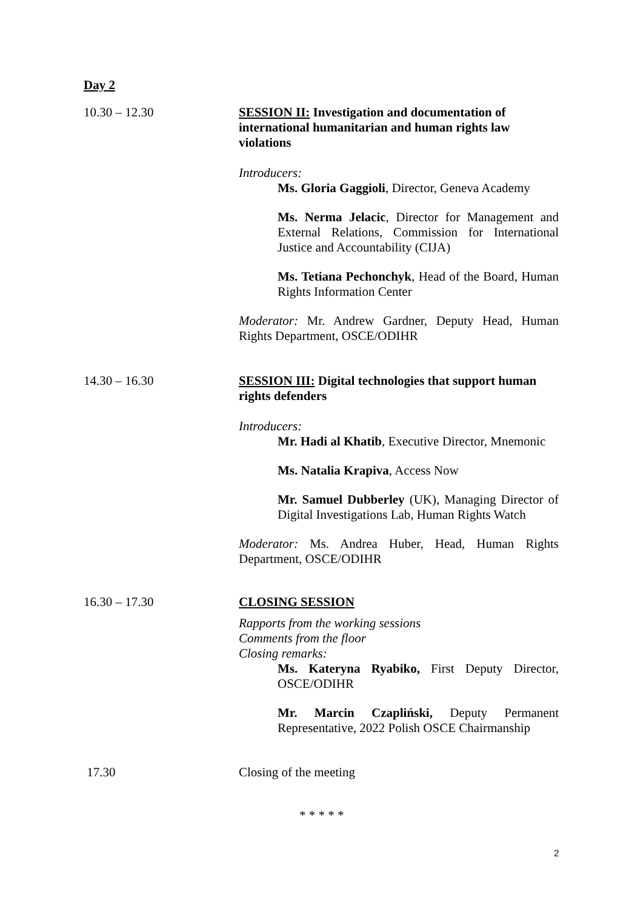Day 2
10.30 – 12.30 SESSION II: Investigation and documentation of international humanitarian and human rights law violations
Introducers:
Ms. Gloria Gaggioli, Director, Geneva Academy
Ms. Nerma Jelacic, Director for Management and External Relations, Commission for International Justice and Accountability (CIJA)
Ms. Tetiana Pechonchyk, Head of the Board, Human Rights Information Center
Moderator: Mr. Andrew Gardner, Deputy Head, Human Rights Department, OSCE/ODIHR
14.30 – 16.30 SESSION III: Digital technologies that support human rights defenders
Introducers:
Mr. Hadi al Khatib, Executive Director, Mnemonic
Ms. Natalia Krapiva, Access Now
Mr. Samuel Dubberley (UK), Managing Director of Digital Investigations Lab, Human Rights Watch
Moderator: Ms. Andrea Huber, Head, Human Rights Department, OSCE/ODIHR
16.30 – 17.30 CLOSING SESSION
Rapports from the working sessions
Comments from the floor
Closing remarks:
Ms. Kateryna Ryabiko, First Deputy Director, OSCE/ODIHR
Mr. Marcin Czapliński, Deputy Permanent Representative, 2022 Polish OSCE Chairmanship
17.30 Closing of the meeting
* * * * *
2